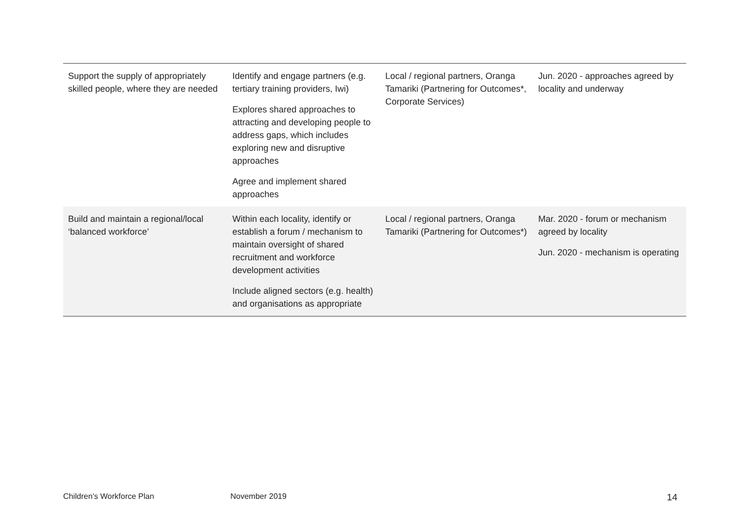| Support the supply of appropriately skilled people, where they are needed | Identify and engage partners (e.g. tertiary training providers, Iwi) Explores shared approaches to attracting and developing people to address gaps, which includes exploring new and disruptive approaches Agree and implement shared approaches | Local / regional partners, Oranga Tamariki (Partnering for Outcomes*, Corporate Services) | Jun. 2020 - approaches agreed by locality and underway |
| Build and maintain a regional/local ‘balanced workforce’ | Within each locality, identify or establish a forum / mechanism to maintain oversight of shared recruitment and workforce development activities Include aligned sectors (e.g. health) and organisations as appropriate | Local / regional partners, Oranga Tamariki (Partnering for Outcomes*) | Mar. 2020 - forum or mechanism agreed by locality Jun. 2020 - mechanism is operating |
Children’s Workforce Plan November 2019 14